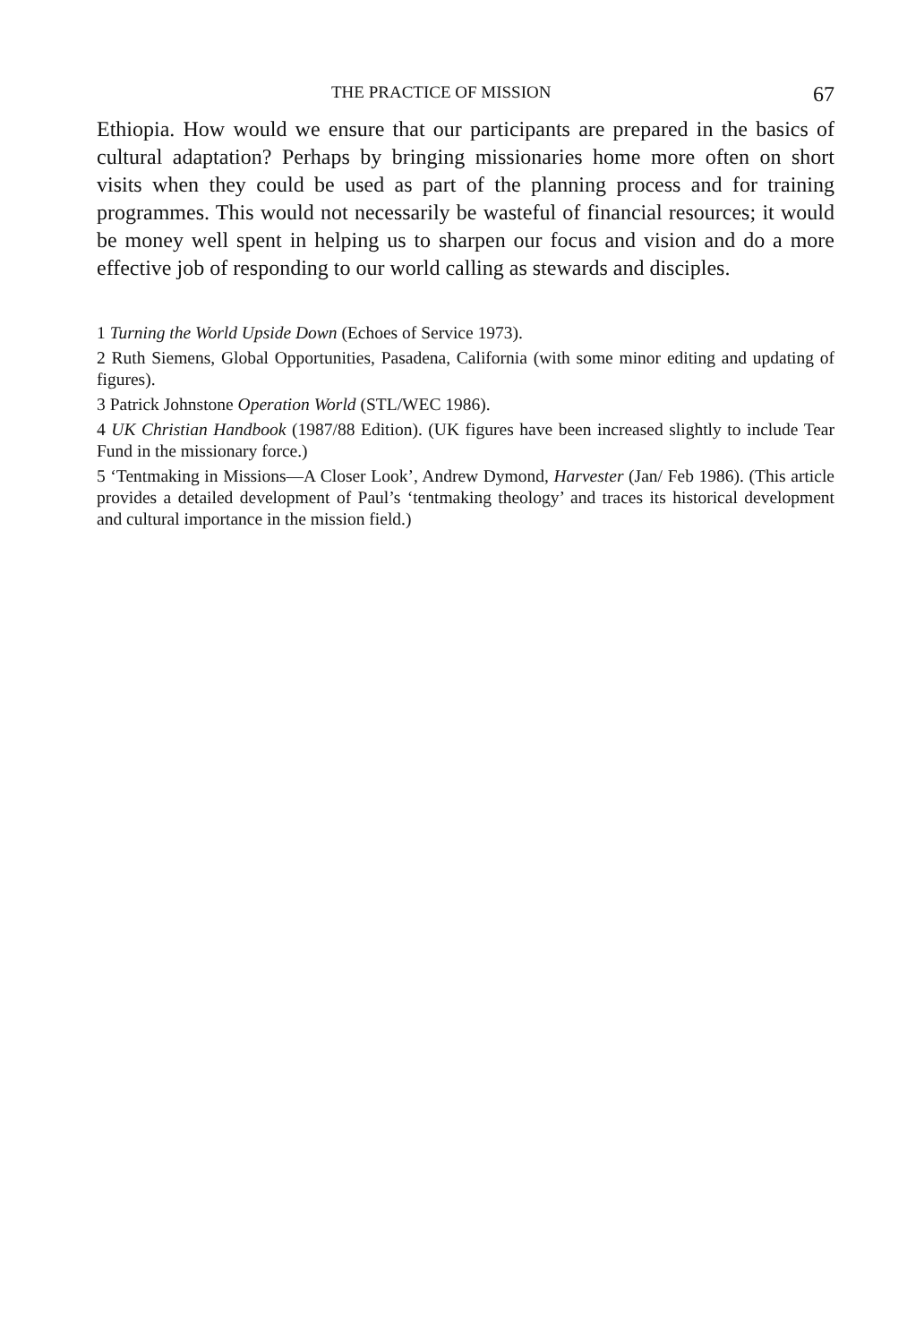THE PRACTICE OF MISSION 67
Ethiopia. How would we ensure that our participants are prepared in the basics of cultural adaptation? Perhaps by bringing missionaries home more often on short visits when they could be used as part of the planning process and for training programmes. This would not necessarily be wasteful of financial resources; it would be money well spent in helping us to sharpen our focus and vision and do a more effective job of responding to our world calling as stewards and disciples.
1 Turning the World Upside Down (Echoes of Service 1973).
2 Ruth Siemens, Global Opportunities, Pasadena, California (with some minor editing and updating of figures).
3 Patrick Johnstone Operation World (STL/WEC 1986).
4 UK Christian Handbook (1987/88 Edition). (UK figures have been increased slightly to include Tear Fund in the missionary force.)
5 ‘Tentmaking in Missions—A Closer Look’, Andrew Dymond, Harvester (Jan/ Feb 1986). (This article provides a detailed development of Paul’s ‘tentmaking theology’ and traces its historical development and cultural importance in the mission field.)